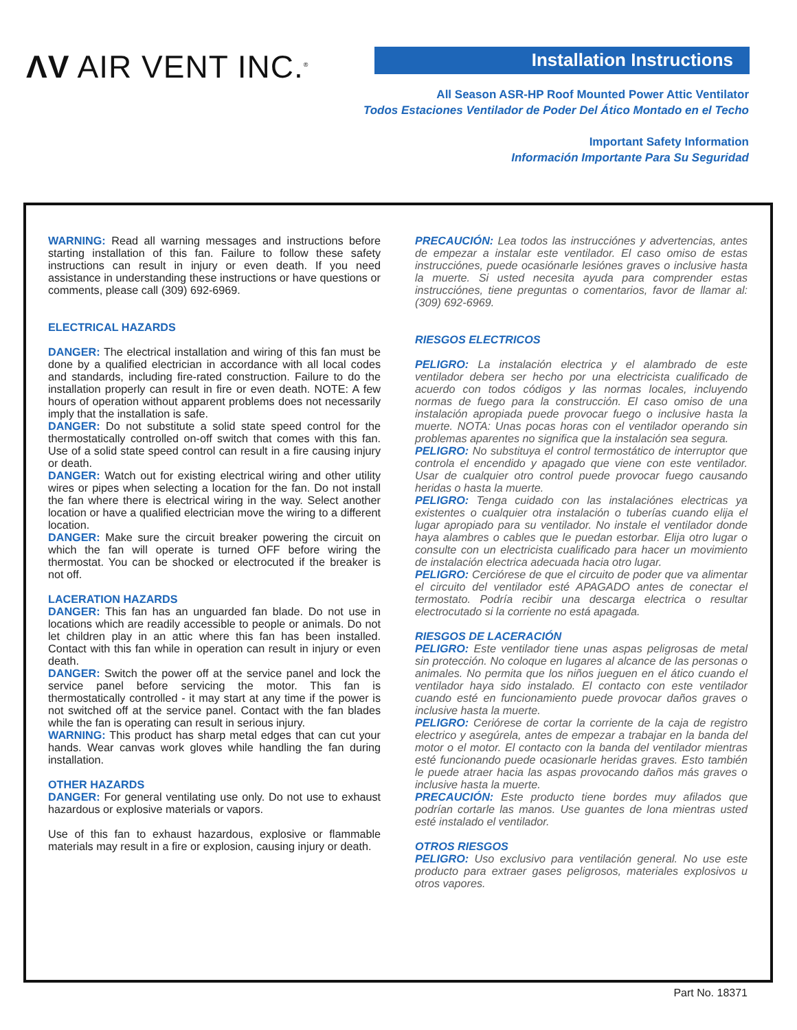ΛV AIR VENT INC.<sup>®</sup> Installation Instructions
All Season ASR-HP Roof Mounted Power Attic Ventilator
Todos Estaciones Ventilador de Poder Del Ático Montado en el Techo
Important Safety Information
Información Importante Para Su Seguridad
WARNING: Read all warning messages and instructions before starting installation of this fan. Failure to follow these safety instructions can result in injury or even death. If you need assistance in understanding these instructions or have questions or comments, please call (309) 692-6969.
ELECTRICAL HAZARDS
DANGER: The electrical installation and wiring of this fan must be done by a qualified electrician in accordance with all local codes and standards, including fire-rated construction. Failure to do the installation properly can result in fire or even death. NOTE: A few hours of operation without apparent problems does not necessarily imply that the installation is safe.
DANGER: Do not substitute a solid state speed control for the thermostatically controlled on-off switch that comes with this fan. Use of a solid state speed control can result in a fire causing injury or death.
DANGER: Watch out for existing electrical wiring and other utility wires or pipes when selecting a location for the fan. Do not install the fan where there is electrical wiring in the way. Select another location or have a qualified electrician move the wiring to a different location.
DANGER: Make sure the circuit breaker powering the circuit on which the fan will operate is turned OFF before wiring the thermostat. You can be shocked or electrocuted if the breaker is not off.
LACERATION HAZARDS
DANGER: This fan has an unguarded fan blade. Do not use in locations which are readily accessible to people or animals. Do not let children play in an attic where this fan has been installed. Contact with this fan while in operation can result in injury or even death.
DANGER: Switch the power off at the service panel and lock the service panel before servicing the motor. This fan is thermostatically controlled - it may start at any time if the power is not switched off at the service panel. Contact with the fan blades while the fan is operating can result in serious injury.
WARNING: This product has sharp metal edges that can cut your hands. Wear canvas work gloves while handling the fan during installation.
OTHER HAZARDS
DANGER: For general ventilating use only. Do not use to exhaust hazardous or explosive materials or vapors.
Use of this fan to exhaust hazardous, explosive or flammable materials may result in a fire or explosion, causing injury or death.
PRECAUCIÓN: Lea todos las instrucciónes y advertencias, antes de empezar a instalar este ventilador. El caso omiso de estas instrucciónes, puede ocasiónarle lesiónes graves o inclusive hasta la muerte. Si usted necesita ayuda para comprender estas instrucciónes, tiene preguntas o comentarios, favor de llamar al: (309) 692-6969.
RIESGOS ELECTRICOS
PELIGRO: La instalación electrica y el alambrado de este ventilador debera ser hecho por una electricista cualificado de acuerdo con todos códigos y las normas locales, incluyendo normas de fuego para la construcción. El caso omiso de una instalación apropiada puede provocar fuego o inclusive hasta la muerte. NOTA: Unas pocas horas con el ventilador operando sin problemas aparentes no significa que la instalación sea segura.
PELIGRO: No substituya el control termostático de interruptor que controla el encendido y apagado que viene con este ventilador. Usar de cualquier otro control puede provocar fuego causando heridas o hasta la muerte.
PELIGRO: Tenga cuidado con las instalaciónes electricas ya existentes o cualquier otra instalación o tuberías cuando elija el lugar apropiado para su ventilador. No instale el ventilador donde haya alambres o cables que le puedan estorbar. Elija otro lugar o consulte con un electricista cualificado para hacer un movimiento de instalación electrica adecuada hacia otro lugar.
PELIGRO: Cerciórese de que el circuito de poder que va alimentar el circuito del ventilador esté APAGADO antes de conectar el termostato. Podría recibir una descarga electrica o resultar electrocutado si la corriente no está apagada.
RIESGOS DE LACERACIÓN
PELIGRO: Este ventilador tiene unas aspas peligrosas de metal sin protección. No coloque en lugares al alcance de las personas o animales. No permita que los niños jueguen en el ático cuando el ventilador haya sido instalado. El contacto con este ventilador cuando esté en funcionamiento puede provocar daños graves o inclusive hasta la muerte.
PELIGRO: Ceriórese de cortar la corriente de la caja de registro electrico y asegúrela, antes de empezar a trabajar en la banda del motor o el motor. El contacto con la banda del ventilador mientras esté funcionando puede ocasionarle heridas graves. Esto también le puede atraer hacia las aspas provocando daños más graves o inclusive hasta la muerte.
PRECAUCIÓN: Este producto tiene bordes muy afilados que podrían cortarle las manos. Use guantes de lona mientras usted esté instalado el ventilador.
OTROS RIESGOS
PELIGRO: Uso exclusivo para ventilación general. No use este producto para extraer gases peligrosos, materiales explosivos u otros vapores.
Part No. 18371